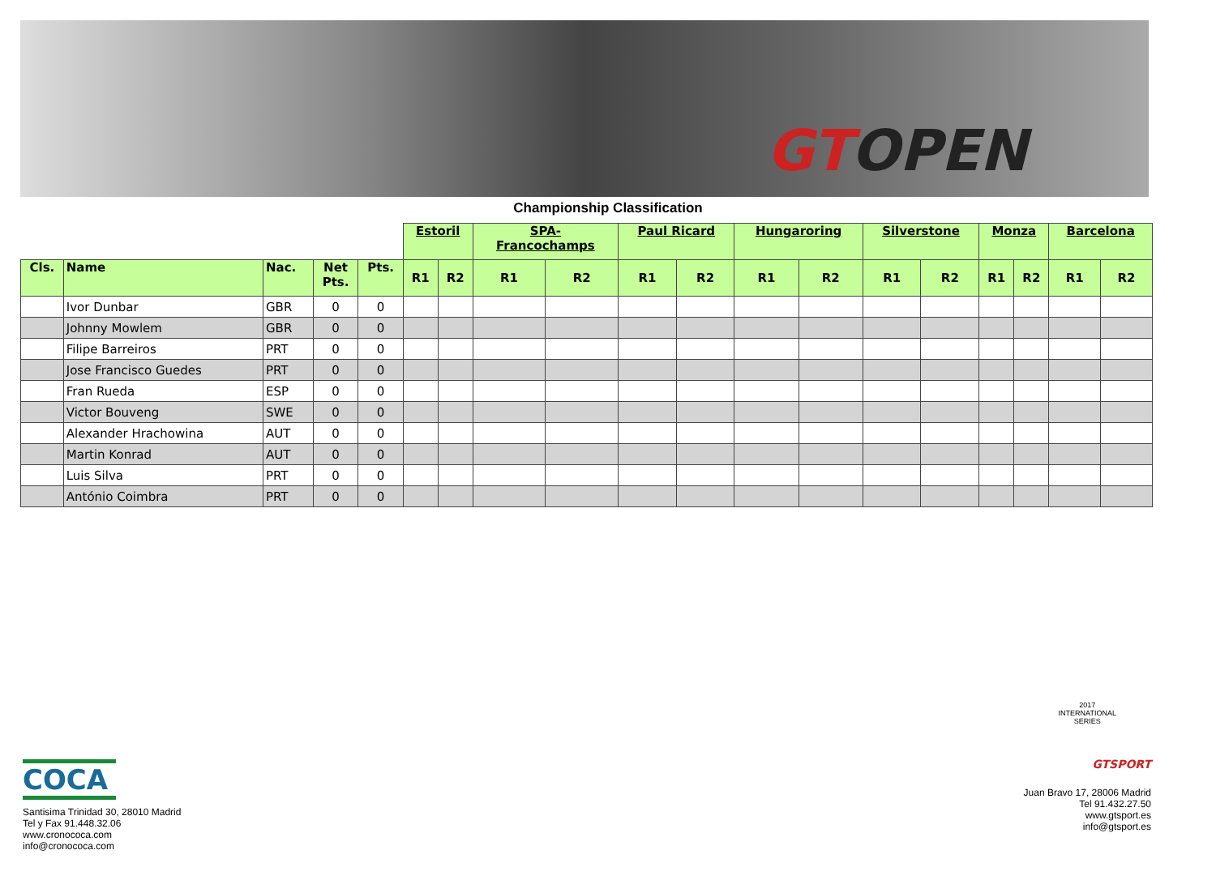GTOPEN
Championship Classification
| | | | | | Estoril | | SPA- Francochamps | | Paul Ricard | | Hungaroring | | Silverstone | | Monza | | Barcelona | |
| Cls. | Name | Nac. | Net Pts. | Pts. | R1 | R2 | R1 | R2 | R1 | R2 | R1 | R2 | R1 | R2 | R1 | R2 | R1 | R2 |
| | Ivor Dunbar | GBR | 0 | 0 | | | | | | | | | | | | | | |
| | Johnny Mowlem | GBR | 0 | 0 | | | | | | | | | | | | | | |
| | Filipe Barreiros | PRT | 0 | 0 | | | | | | | | | | | | | | |
| | Jose Francisco Guedes | PRT | 0 | 0 | | | | | | | | | | | | | | |
| | Fran Rueda | ESP | 0 | 0 | | | | | | | | | | | | | | |
| | Victor Bouveng | SWE | 0 | 0 | | | | | | | | | | | | | | |
| | Alexander Hrachowina | AUT | 0 | 0 | | | | | | | | | | | | | | |
| | Martin Konrad | AUT | 0 | 0 | | | | | | | | | | | | | | |
| | Luis Silva | PRT | 0 | 0 | | | | | | | | | | | | | | |
| | António Coimbra | PRT | 0 | 0 | | | | | | | | | | | | | | |
COCA
Santisima Trinidad 30, 28010 Madrid
Tel y Fax 91.448.32.06
www.cronococa.com
info@cronococa.com
2017
INTERNATIONAL
SERIES
GTSPORT
Juan Bravo 17, 28006 Madrid
Tel 91.432.27.50
www.gtsport.es
info@gtsport.es